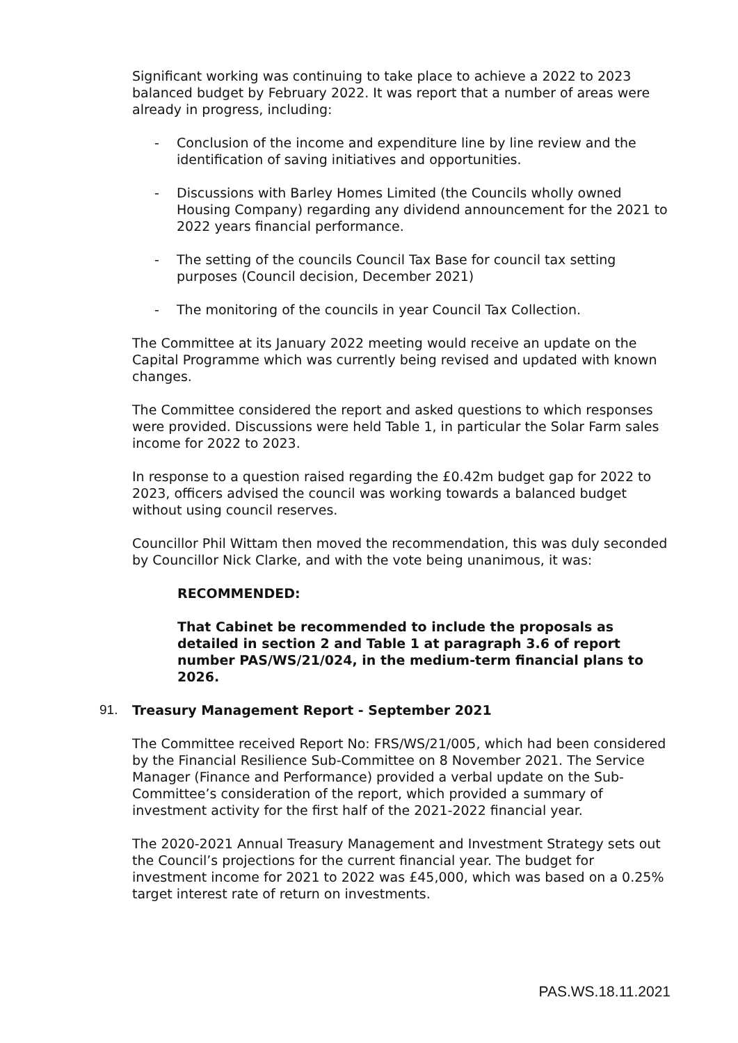Significant working was continuing to take place to achieve a 2022 to 2023 balanced budget by February 2022. It was report that a number of areas were already in progress, including:
- Conclusion of the income and expenditure line by line review and the identification of saving initiatives and opportunities.
- Discussions with Barley Homes Limited (the Councils wholly owned Housing Company) regarding any dividend announcement for the 2021 to 2022 years financial performance.
- The setting of the councils Council Tax Base for council tax setting purposes (Council decision, December 2021)
- The monitoring of the councils in year Council Tax Collection.
The Committee at its January 2022 meeting would receive an update on the Capital Programme which was currently being revised and updated with known changes.
The Committee considered the report and asked questions to which responses were provided. Discussions were held Table 1, in particular the Solar Farm sales income for 2022 to 2023.
In response to a question raised regarding the £0.42m budget gap for 2022 to 2023, officers advised the council was working towards a balanced budget without using council reserves.
Councillor Phil Wittam then moved the recommendation, this was duly seconded by Councillor Nick Clarke, and with the vote being unanimous, it was:
RECOMMENDED:
That Cabinet be recommended to include the proposals as detailed in section 2 and Table 1 at paragraph 3.6 of report number PAS/WS/21/024, in the medium-term financial plans to 2026.
91. Treasury Management Report - September 2021
The Committee received Report No: FRS/WS/21/005, which had been considered by the Financial Resilience Sub-Committee on 8 November 2021. The Service Manager (Finance and Performance) provided a verbal update on the Sub-Committee’s consideration of the report, which provided a summary of investment activity for the first half of the 2021-2022 financial year.
The 2020-2021 Annual Treasury Management and Investment Strategy sets out the Council’s projections for the current financial year. The budget for investment income for 2021 to 2022 was £45,000, which was based on a 0.25% target interest rate of return on investments.
PAS.WS.18.11.2021